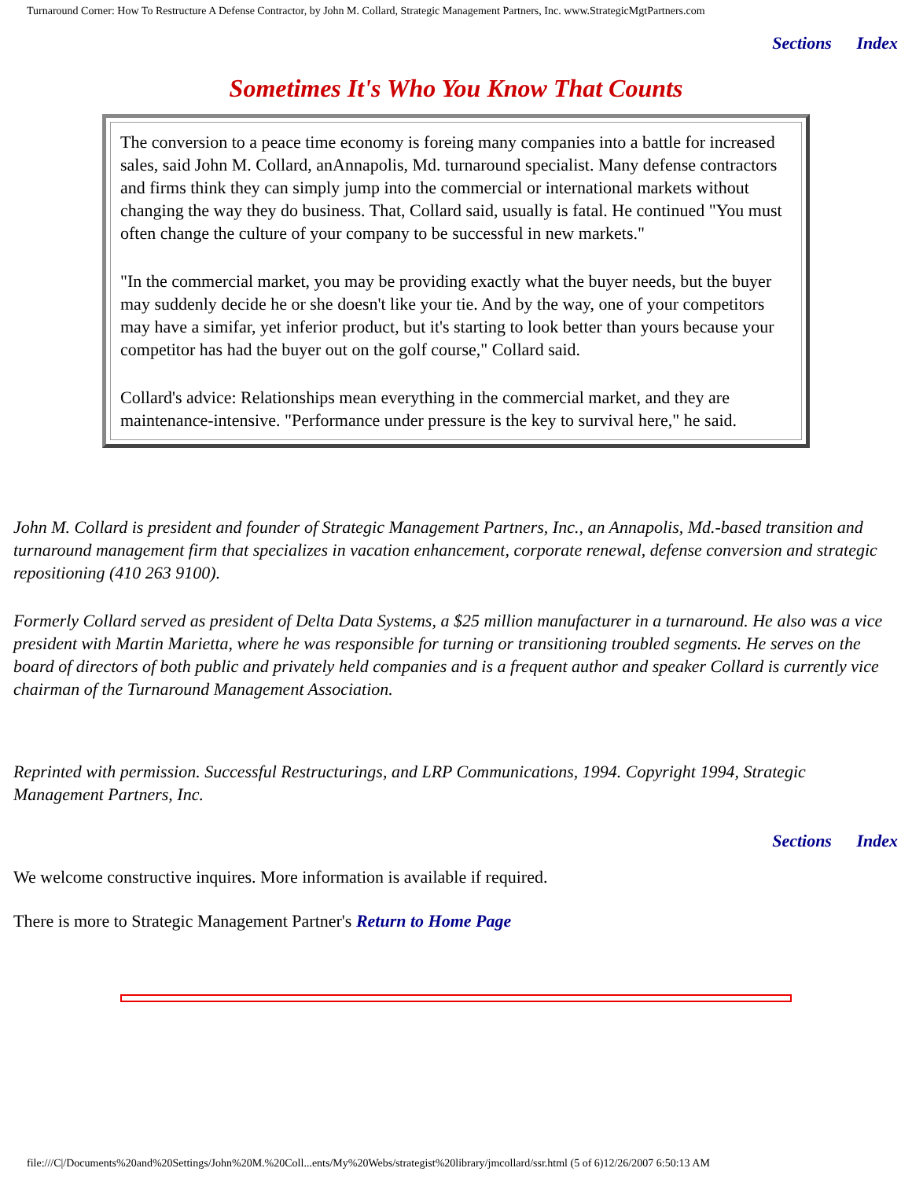Turnaround Corner: How To Restructure A Defense Contractor, by John M. Collard, Strategic Management Partners, Inc. www.StrategicMgtPartners.com
Sections Index
Sometimes It's Who You Know That Counts
The conversion to a peace time economy is foreing many companies into a battle for increased sales, said John M. Collard, anAnnapolis, Md. turnaround specialist. Many defense contractors and firms think they can simply jump into the commercial or international markets without changing the way they do business. That, Collard said, usually is fatal. He continued "You must often change the culture of your company to be successful in new markets."
"In the commercial market, you may be providing exactly what the buyer needs, but the buyer may suddenly decide he or she doesn't like your tie. And by the way, one of your competitors may have a simifar, yet inferior product, but it's starting to look better than yours because your competitor has had the buyer out on the golf course," Collard said.
Collard's advice: Relationships mean everything in the commercial market, and they are maintenance-intensive. "Performance under pressure is the key to survival here," he said.
John M. Collard is president and founder of Strategic Management Partners, Inc., an Annapolis, Md.-based transition and turnaround management firm that specializes in vacation enhancement, corporate renewal, defense conversion and strategic repositioning (410 263 9100).
Formerly Collard served as president of Delta Data Systems, a $25 million manufacturer in a turnaround. He also was a vice president with Martin Marietta, where he was responsible for turning or transitioning troubled segments. He serves on the board of directors of both public and privately held companies and is a frequent author and speaker Collard is currently vice chairman of the Turnaround Management Association.
Reprinted with permission. Successful Restructurings, and LRP Communications, 1994. Copyright 1994, Strategic Management Partners, Inc.
Sections Index
We welcome constructive inquires. More information is available if required.
There is more to Strategic Management Partner's Return to Home Page
file:///C|/Documents%20and%20Settings/John%20M.%20Coll...ents/My%20Webs/strategist%20library/jmcollard/ssr.html (5 of 6)12/26/2007 6:50:13 AM